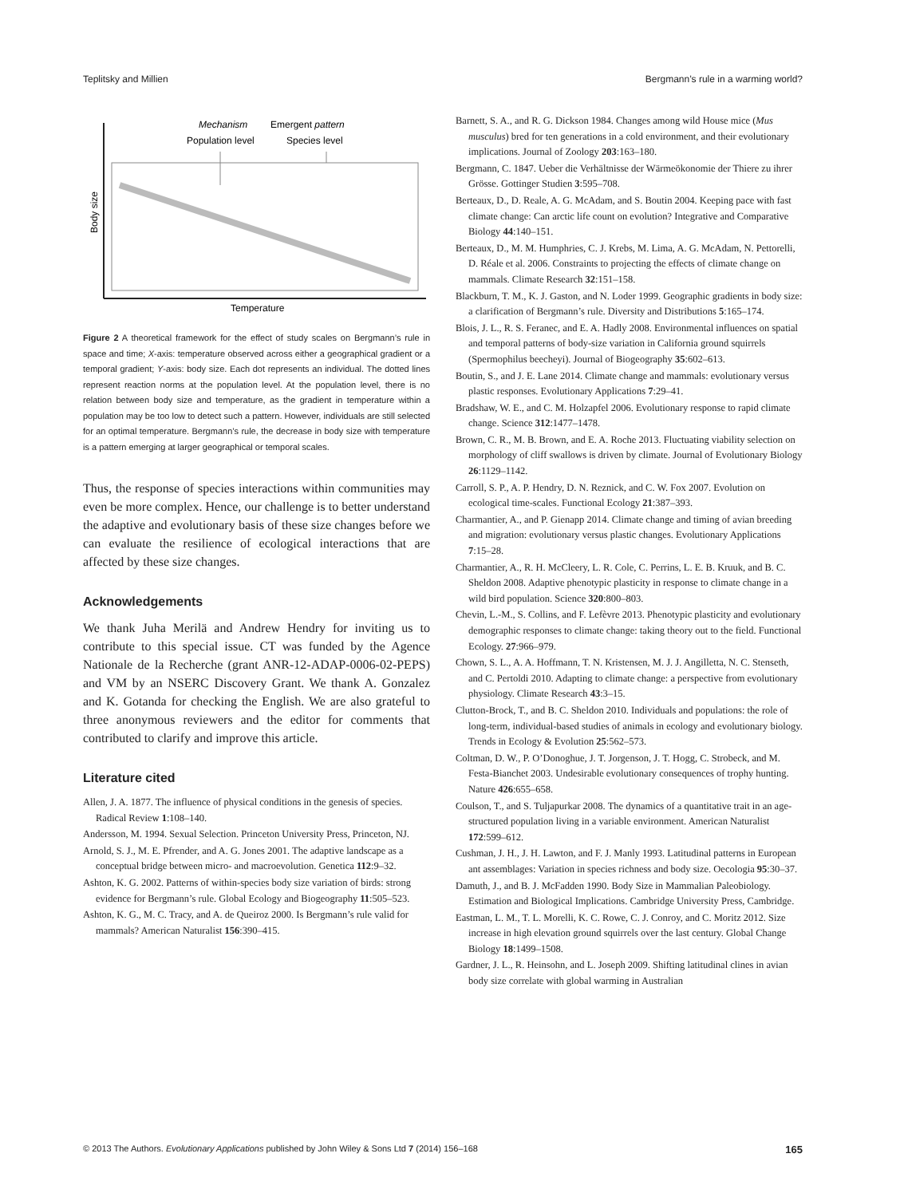Teplitsky and Millien Bergmann’s rule in a warming world?
Mechanism
Emergent pattern
Population level
Species level
Body size
Temperature
Figure 2 A theoretical framework for the effect of study scales on Bergmann’s rule in space and time; X-axis: temperature observed across either a geographical gradient or a temporal gradient; Y-axis: body size. Each dot represents an individual. The dotted lines represent reaction norms at the population level. At the population level, there is no relation between body size and temperature, as the gradient in temperature within a population may be too low to detect such a pattern. However, individuals are still selected for an optimal temperature. Bergmann’s rule, the decrease in body size with temperature is a pattern emerging at larger geographical or temporal scales.
Thus, the response of species interactions within communities may even be more complex. Hence, our challenge is to better understand the adaptive and evolutionary basis of these size changes before we can evaluate the resilience of ecological interactions that are affected by these size changes.
Acknowledgements
We thank Juha Merilä and Andrew Hendry for inviting us to contribute to this special issue. CT was funded by the Agence Nationale de la Recherche (grant ANR-12-ADAP-0006-02-PEPS) and VM by an NSERC Discovery Grant. We thank A. Gonzalez and K. Gotanda for checking the English. We are also grateful to three anonymous reviewers and the editor for comments that contributed to clarify and improve this article.
Literature cited
Allen, J. A. 1877. The influence of physical conditions in the genesis of species. Radical Review 1:108–140.
Andersson, M. 1994. Sexual Selection. Princeton University Press, Princeton, NJ.
Arnold, S. J., M. E. Pfrender, and A. G. Jones 2001. The adaptive landscape as a conceptual bridge between micro- and macroevolution. Genetica 112:9–32.
Ashton, K. G. 2002. Patterns of within-species body size variation of birds: strong evidence for Bergmann’s rule. Global Ecology and Biogeography 11:505–523.
Ashton, K. G., M. C. Tracy, and A. de Queiroz 2000. Is Bergmann’s rule valid for mammals? American Naturalist 156:390–415.
Barnett, S. A., and R. G. Dickson 1984. Changes among wild House mice (Mus musculus) bred for ten generations in a cold environment, and their evolutionary implications. Journal of Zoology 203:163–180.
Bergmann, C. 1847. Ueber die Verhältnisse der Wärmeökonomie der Thiere zu ihrer Grösse. Gottinger Studien 3:595–708.
Berteaux, D., D. Reale, A. G. McAdam, and S. Boutin 2004. Keeping pace with fast climate change: Can arctic life count on evolution? Integrative and Comparative Biology 44:140–151.
Berteaux, D., M. M. Humphries, C. J. Krebs, M. Lima, A. G. McAdam, N. Pettorelli, D. Réale et al. 2006. Constraints to projecting the effects of climate change on mammals. Climate Research 32:151–158.
Blackburn, T. M., K. J. Gaston, and N. Loder 1999. Geographic gradients in body size: a clarification of Bergmann’s rule. Diversity and Distributions 5:165–174.
Blois, J. L., R. S. Feranec, and E. A. Hadly 2008. Environmental influences on spatial and temporal patterns of body-size variation in California ground squirrels (Spermophilus beecheyi). Journal of Biogeography 35:602–613.
Boutin, S., and J. E. Lane 2014. Climate change and mammals: evolutionary versus plastic responses. Evolutionary Applications 7:29–41.
Bradshaw, W. E., and C. M. Holzapfel 2006. Evolutionary response to rapid climate change. Science 312:1477–1478.
Brown, C. R., M. B. Brown, and E. A. Roche 2013. Fluctuating viability selection on morphology of cliff swallows is driven by climate. Journal of Evolutionary Biology 26:1129–1142.
Carroll, S. P., A. P. Hendry, D. N. Reznick, and C. W. Fox 2007. Evolution on ecological time-scales. Functional Ecology 21:387–393.
Charmantier, A., and P. Gienapp 2014. Climate change and timing of avian breeding and migration: evolutionary versus plastic changes. Evolutionary Applications 7:15–28.
Charmantier, A., R. H. McCleery, L. R. Cole, C. Perrins, L. E. B. Kruuk, and B. C. Sheldon 2008. Adaptive phenotypic plasticity in response to climate change in a wild bird population. Science 320:800–803.
Chevin, L.-M., S. Collins, and F. Lefèvre 2013. Phenotypic plasticity and evolutionary demographic responses to climate change: taking theory out to the field. Functional Ecology. 27:966–979.
Chown, S. L., A. A. Hoffmann, T. N. Kristensen, M. J. J. Angilletta, N. C. Stenseth, and C. Pertoldi 2010. Adapting to climate change: a perspective from evolutionary physiology. Climate Research 43:3–15.
Clutton-Brock, T., and B. C. Sheldon 2010. Individuals and populations: the role of long-term, individual-based studies of animals in ecology and evolutionary biology. Trends in Ecology & Evolution 25:562–573.
Coltman, D. W., P. O’Donoghue, J. T. Jorgenson, J. T. Hogg, C. Strobeck, and M. Festa-Bianchet 2003. Undesirable evolutionary consequences of trophy hunting. Nature 426:655–658.
Coulson, T., and S. Tuljapurkar 2008. The dynamics of a quantitative trait in an age-structured population living in a variable environment. American Naturalist 172:599–612.
Cushman, J. H., J. H. Lawton, and F. J. Manly 1993. Latitudinal patterns in European ant assemblages: Variation in species richness and body size. Oecologia 95:30–37.
Damuth, J., and B. J. McFadden 1990. Body Size in Mammalian Paleobiology. Estimation and Biological Implications. Cambridge University Press, Cambridge.
Eastman, L. M., T. L. Morelli, K. C. Rowe, C. J. Conroy, and C. Moritz 2012. Size increase in high elevation ground squirrels over the last century. Global Change Biology 18:1499–1508.
Gardner, J. L., R. Heinsohn, and L. Joseph 2009. Shifting latitudinal clines in avian body size correlate with global warming in Australian
© 2013 The Authors. Evolutionary Applications published by John Wiley & Sons Ltd 7 (2014) 156–168 165